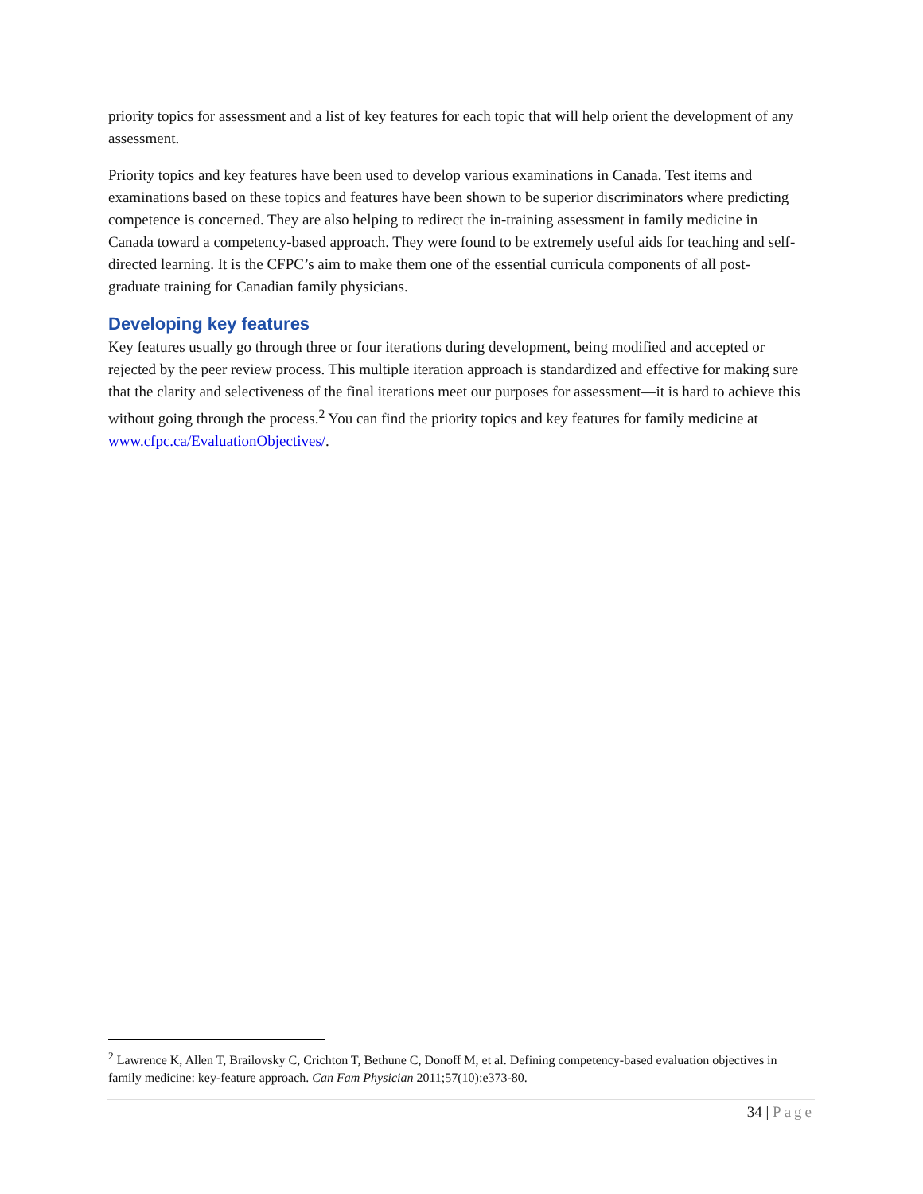priority topics for assessment and a list of key features for each topic that will help orient the development of any assessment.
Priority topics and key features have been used to develop various examinations in Canada. Test items and examinations based on these topics and features have been shown to be superior discriminators where predicting competence is concerned. They are also helping to redirect the in-training assessment in family medicine in Canada toward a competency-based approach. They were found to be extremely useful aids for teaching and self-directed learning. It is the CFPC’s aim to make them one of the essential curricula components of all post-graduate training for Canadian family physicians.
Developing key features
Key features usually go through three or four iterations during development, being modified and accepted or rejected by the peer review process. This multiple iteration approach is standardized and effective for making sure that the clarity and selectiveness of the final iterations meet our purposes for assessment—it is hard to achieve this without going through the process.<sup>2</sup> You can find the priority topics and key features for family medicine at www.cfpc.ca/EvaluationObjectives/.
<sup>2</sup> Lawrence K, Allen T, Brailovsky C, Crichton T, Bethune C, Donoff M, et al. Defining competency-based evaluation objectives in family medicine: key-feature approach. Can Fam Physician 2011;57(10):e373-80.
34 | Page